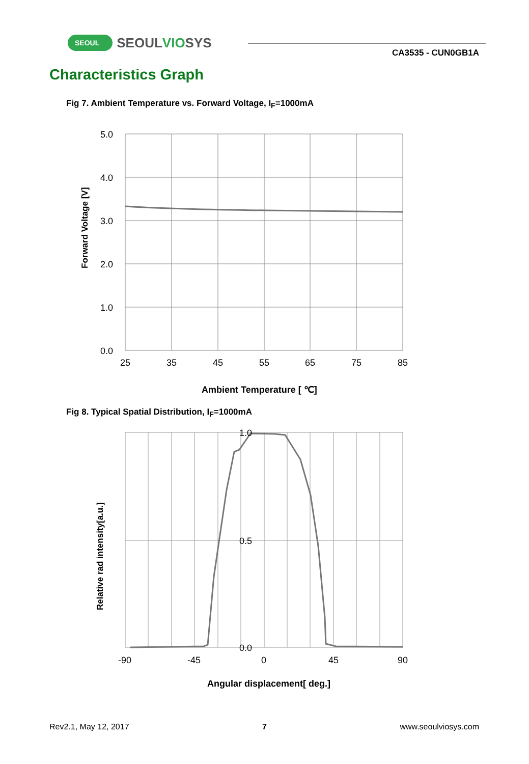SEOUL SEOULVIOSYS
CA3535 - CUN0GB1A
Characteristics Graph
Fig 7. Ambient Temperature vs. Forward Voltage, I<sub>F</sub>=1000mA
5.0
4.0
3.0
2.0
1.0
0.0
25
35
45
55
65
75
85
Forward Voltage [V]
Ambient Temperature [ ℃]
Fig 8. Typical Spatial Distribution, I<sub>F</sub>=1000mA
1.0
0.5
0.0
-90
-45
0
45
90
Relative rad intensity[a.u.]
Angular displacement[ deg.]
Rev2.1, May 12, 2017 7 www.seoulviosys.com